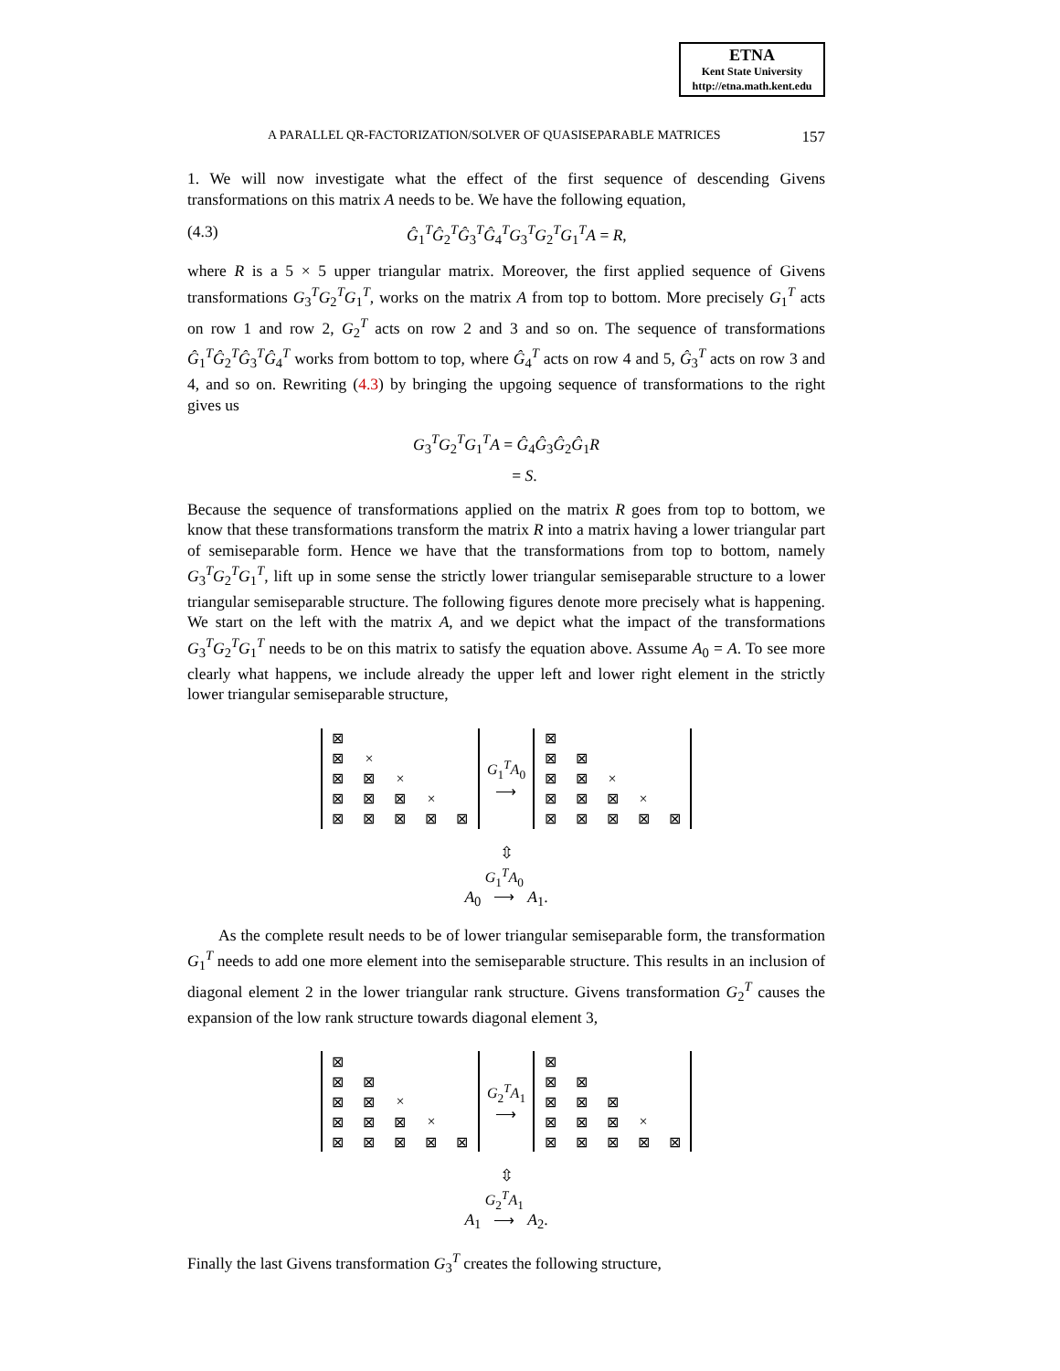ETNA
Kent State University
http://etna.math.kent.edu
A PARALLEL QR-FACTORIZATION/SOLVER OF QUASISEPARABLE MATRICES 157
1. We will now investigate what the effect of the first sequence of descending Givens transformations on this matrix A needs to be. We have the following equation,
(4.3) Ĝ<sub>1</sub><sup>T</sup>Ĝ<sub>2</sub><sup>T</sup>Ĝ<sub>3</sub><sup>T</sup>Ĝ<sub>4</sub><sup>T</sup>G<sub>3</sub><sup>T</sup>G<sub>2</sub><sup>T</sup>G<sub>1</sub><sup>T</sup>A = R,
where R is a 5 × 5 upper triangular matrix. Moreover, the first applied sequence of Givens transformations G<sub>3</sub><sup>T</sup>G<sub>2</sub><sup>T</sup>G<sub>1</sub><sup>T</sup>, works on the matrix A from top to bottom. More precisely G<sub>1</sub><sup>T</sup> acts on row 1 and row 2, G<sub>2</sub><sup>T</sup> acts on row 2 and 3 and so on. The sequence of transformations Ĝ<sub>1</sub><sup>T</sup>Ĝ<sub>2</sub><sup>T</sup>Ĝ<sub>3</sub><sup>T</sup>Ĝ<sub>4</sub><sup>T</sup> works from bottom to top, where Ĝ<sub>4</sub><sup>T</sup> acts on row 4 and 5, Ĝ<sub>3</sub><sup>T</sup> acts on row 3 and 4, and so on. Rewriting (4.3) by bringing the upgoing sequence of transformations to the right gives us
G<sub>3</sub><sup>T</sup>G<sub>2</sub><sup>T</sup>G<sub>1</sub><sup>T</sup>A = Ĝ<sub>4</sub>Ĝ<sub>3</sub>Ĝ<sub>2</sub>Ĝ<sub>1</sub>R
= S.
Because the sequence of transformations applied on the matrix R goes from top to bottom, we know that these transformations transform the matrix R into a matrix having a lower triangular part of semiseparable form. Hence we have that the transformations from top to bottom, namely G<sub>3</sub><sup>T</sup>G<sub>2</sub><sup>T</sup>G<sub>1</sub><sup>T</sup>, lift up in some sense the strictly lower triangular semiseparable structure to a lower triangular semiseparable structure. The following figures denote more precisely what is happening. We start on the left with the matrix A, and we depict what the impact of the transformations G<sub>3</sub><sup>T</sup>G<sub>2</sub><sup>T</sup>G<sub>1</sub><sup>T</sup> needs to be on this matrix to satisfy the equation above. Assume A<sub>0</sub> = A. To see more clearly what happens, we include already the upper left and lower right element in the strictly lower triangular semiseparable structure,
| ⊠ | | | | |
| ⊠ | × | | | |
| ⊠ | ⊠ | × | | |
| ⊠ | ⊠ | ⊠ | × | |
| ⊠ | ⊠ | ⊠ | ⊠ | ⊠ |
G<sub>1</sub><sup>T</sup>A<sub>0</sub>
⟶
| ⊠ | | | | |
| ⊠ | ⊠ | | | |
| ⊠ | ⊠ | × | | |
| ⊠ | ⊠ | ⊠ | × | |
| ⊠ | ⊠ | ⊠ | ⊠ | ⊠ |
⇳
A<sub>0</sub> G<sub>1</sub><sup>T</sup>A<sub>0</sub>
⟶ A<sub>1</sub>.
As the complete result needs to be of lower triangular semiseparable form, the transformation G<sub>1</sub><sup>T</sup> needs to add one more element into the semiseparable structure. This results in an inclusion of diagonal element 2 in the lower triangular rank structure. Givens transformation G<sub>2</sub><sup>T</sup> causes the expansion of the low rank structure towards diagonal element 3,
| ⊠ | | | | |
| ⊠ | ⊠ | | | |
| ⊠ | ⊠ | × | | |
| ⊠ | ⊠ | ⊠ | × | |
| ⊠ | ⊠ | ⊠ | ⊠ | ⊠ |
G<sub>2</sub><sup>T</sup>A<sub>1</sub>
⟶
| ⊠ | | | | |
| ⊠ | ⊠ | | | |
| ⊠ | ⊠ | ⊠ | | |
| ⊠ | ⊠ | ⊠ | × | |
| ⊠ | ⊠ | ⊠ | ⊠ | ⊠ |
⇳
A<sub>1</sub> G<sub>2</sub><sup>T</sup>A<sub>1</sub>
⟶ A<sub>2</sub>.
Finally the last Givens transformation G<sub>3</sub><sup>T</sup> creates the following structure,